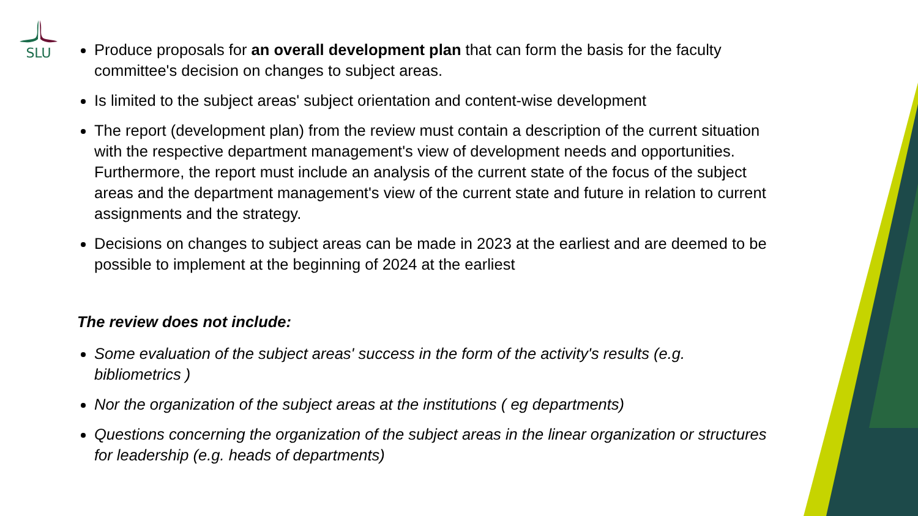SLU
Produce proposals for an overall development plan that can form the basis for the faculty committee's decision on changes to subject areas.
Is limited to the subject areas' subject orientation and content-wise development
The report (development plan) from the review must contain a description of the current situation with the respective department management's view of development needs and opportunities. Furthermore, the report must include an analysis of the current state of the focus of the subject areas and the department management's view of the current state and future in relation to current assignments and the strategy.
Decisions on changes to subject areas can be made in 2023 at the earliest and are deemed to be possible to implement at the beginning of 2024 at the earliest
The review does not include:
Some evaluation of the subject areas' success in the form of the activity's results (e.g. bibliometrics )
Nor the organization of the subject areas at the institutions ( eg departments)
Questions concerning the organization of the subject areas in the linear organization or structures for leadership (e.g. heads of departments)